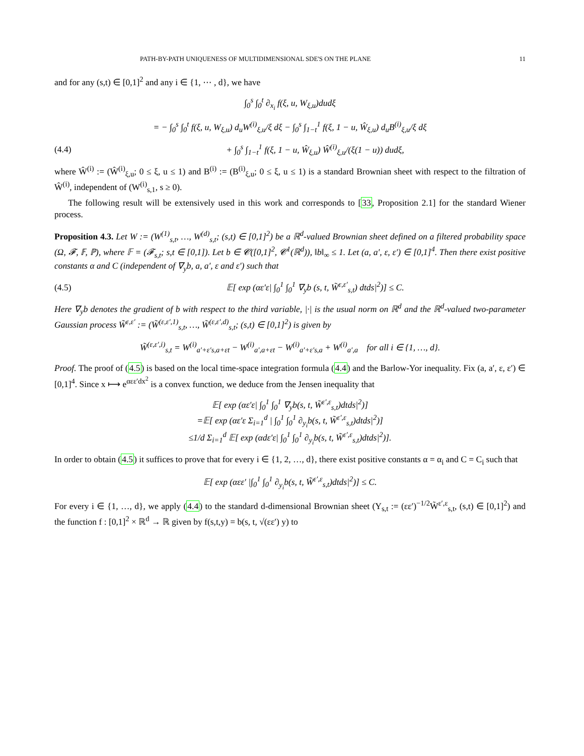PATH-BY-PATH UNIQUENESS OF MULTIDIMENSIONAL SDE'S ON THE PLANE 11
and for any (s,t) ∈ [0,1]<sup>2</sup> and any i ∈ {1, ⋯ , d}, we have
∫<sub>0</sub><sup>s</sup> ∫<sub>0</sub><sup>t</sup> ∂<sub>x<sub>i</sub></sub> f(ξ, u, W<sub>ξ,u</sub>)dudξ
= − ∫<sub>0</sub><sup>s</sup> ∫<sub>0</sub><sup>t</sup> f(ξ, u, W<sub>ξ,u</sub>) d<sub>u</sub>W<sup>(i)</sup><sub>ξ,u</sub>/ξ dξ − ∫<sub>0</sub><sup>s</sup> ∫<sub>1−t</sub><sup>1</sup> f(ξ, 1 − u, Ŵ<sub>ξ,u</sub>) d<sub>u</sub>B<sup>(i)</sup><sub>ξ,u</sub>/ξ dξ
(4.4) + ∫<sub>0</sub><sup>s</sup> ∫<sub>1−t</sub><sup>1</sup> f(ξ, 1 − u, Ŵ<sub>ξ,u</sub>) Ŵ<sup>(i)</sup><sub>ξ,u</sub>/(ξ(1 − u)) dudξ,
where Ŵ<sup>(i)</sup> := (Ŵ<sup>(i)</sup><sub>ξ,u</sub>; 0 ≤ ξ, u ≤ 1) and B<sup>(i)</sup> := (B<sup>(i)</sup><sub>ξ,u</sub>; 0 ≤ ξ, u ≤ 1) is a standard Brownian sheet with respect to the filtration of Ŵ<sup>(i)</sup>, independent of (W<sup>(i)</sup><sub>s,1</sub>, s ≥ 0).
The following result will be extensively used in this work and corresponds to [33, Proposition 2.1] for the standard Wiener process.
Proposition 4.3. Let W := (W<sup>(1)</sup><sub>s,t</sub>, …, W<sup>(d)</sup><sub>s,t</sub>; (s,t) ∈ [0,1]<sup>2</sup>) be a ℝ<sup>d</sup>-valued Brownian sheet defined on a filtered probability space (Ω, 𝓕, 𝔽, ℙ), where 𝔽 = (𝓕<sub>s,t</sub>; s,t ∈ [0,1]). Let b ∈ 𝓒([0,1]<sup>2</sup>, 𝓒<sup>1</sup>(ℝ<sup>d</sup>)), ‖b‖<sub>∞</sub> ≤ 1. Let (a, a′, ε, ε′) ∈ [0,1]<sup>4</sup>. Then there exist positive constants α and C (independent of ∇<sub>y</sub>b, a, a′, ε and ε′) such that
(4.5) 𝔼[ exp (αε′ε| ∫<sub>0</sub><sup>1</sup> ∫<sub>0</sub><sup>1</sup> ∇<sub>y</sub>b (s, t, W̃<sup>ε,ε′</sup><sub>s,t</sub>) dtds|<sup>2</sup>)] ≤ C.
Here ∇<sub>y</sub>b denotes the gradient of b with respect to the third variable, |·| is the usual norm on ℝ<sup>d</sup> and the ℝ<sup>d</sup>-valued two-parameter Gaussian process W̃<sup>ε,ε′</sup> := (W̃<sup>(ε,ε′,1)</sup><sub>s,t</sub>, …, W̃<sup>(ε,ε′,d)</sup><sub>s,t</sub>; (s,t) ∈ [0,1]<sup>2</sup>) is given by
W̃<sup>(ε,ε′,i)</sup><sub>s,t</sub> = W<sup>(i)</sup><sub>a′+ε′s,a+εt</sub> − W<sup>(i)</sup><sub>a′,a+εt</sub> − W<sup>(i)</sup><sub>a′+ε′s,a</sub> + W<sup>(i)</sup><sub>a′,a</sub> for all i ∈ {1, …, d}.
Proof. The proof of (4.5) is based on the local time-space integration formula (4.4) and the Barlow-Yor inequality. Fix (a, a′, ε, ε′) ∈ [0,1]<sup>4</sup>. Since x ⟼ e<sup>αεε′dx<sup>2</sup></sup> is a convex function, we deduce from the Jensen inequality that
𝔼[ exp (αε′ε| ∫<sub>0</sub><sup>1</sup> ∫<sub>0</sub><sup>1</sup> ∇<sub>y</sub>b(s, t, W̃<sup>ε′,ε</sup><sub>s,t</sub>)dtds|<sup>2</sup>)]
=𝔼[ exp (αε′ε Σ<sub>i=1</sub><sup>d</sup> | ∫<sub>0</sub><sup>1</sup> ∫<sub>0</sub><sup>1</sup> ∂<sub>y<sub>i</sub></sub>b(s, t, W̃<sup>ε′,ε</sup><sub>s,t</sub>)dtds|<sup>2</sup>)]
≤1/d Σ<sub>i=1</sub><sup>d</sup> 𝔼[ exp (αdε′ε| ∫<sub>0</sub><sup>1</sup> ∫<sub>0</sub><sup>1</sup> ∂<sub>y<sub>i</sub></sub>b(s, t, W̃<sup>ε′,ε</sup><sub>s,t</sub>)dtds|<sup>2</sup>)].
In order to obtain (4.5) it suffices to prove that for every i ∈ {1, 2, …, d}, there exist positive constants α = α<sub>i</sub> and C = C<sub>i</sub> such that
𝔼[ exp (αεε′ |∫<sub>0</sub><sup>1</sup> ∫<sub>0</sub><sup>1</sup> ∂<sub>y<sub>i</sub></sub>b(s, t, W̃<sup>ε′,ε</sup><sub>s,t</sub>)dtds|<sup>2</sup>)] ≤ C.
For every i ∈ {1, …, d}, we apply (4.4) to the standard d-dimensional Brownian sheet (Y<sub>s,t</sub> := (εε′)<sup>−1/2</sup>W̃<sup>ε′,ε</sup><sub>s,t</sub>, (s,t) ∈ [0,1]<sup>2</sup>) and the function f : [0,1]<sup>2</sup> × ℝ<sup>d</sup> → ℝ given by f(s,t,y) = b(s, t, √(εε′) y) to